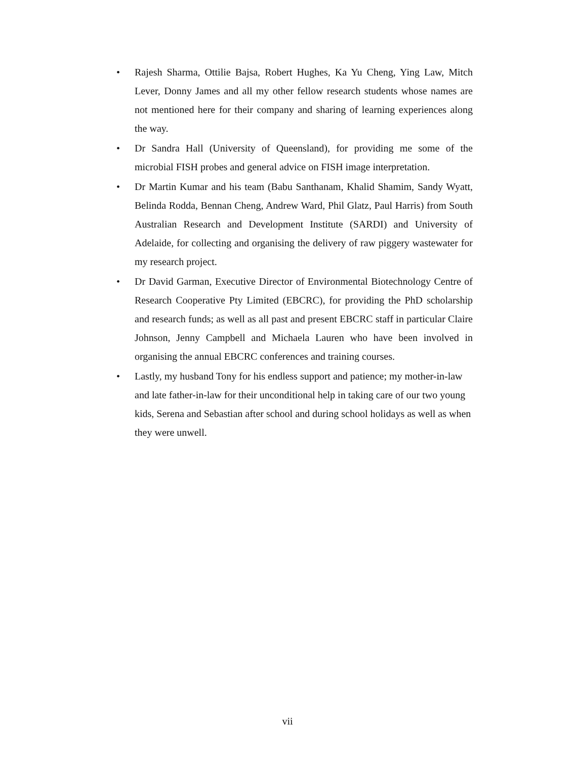• Rajesh Sharma, Ottilie Bajsa, Robert Hughes, Ka Yu Cheng, Ying Law, Mitch Lever, Donny James and all my other fellow research students whose names are not mentioned here for their company and sharing of learning experiences along the way.
• Dr Sandra Hall (University of Queensland), for providing me some of the microbial FISH probes and general advice on FISH image interpretation.
• Dr Martin Kumar and his team (Babu Santhanam, Khalid Shamim, Sandy Wyatt, Belinda Rodda, Bennan Cheng, Andrew Ward, Phil Glatz, Paul Harris) from South Australian Research and Development Institute (SARDI) and University of Adelaide, for collecting and organising the delivery of raw piggery wastewater for my research project.
• Dr David Garman, Executive Director of Environmental Biotechnology Centre of Research Cooperative Pty Limited (EBCRC), for providing the PhD scholarship and research funds; as well as all past and present EBCRC staff in particular Claire Johnson, Jenny Campbell and Michaela Lauren who have been involved in organising the annual EBCRC conferences and training courses.
• Lastly, my husband Tony for his endless support and patience; my mother-in-law and late father-in-law for their unconditional help in taking care of our two young kids, Serena and Sebastian after school and during school holidays as well as when they were unwell.
vii